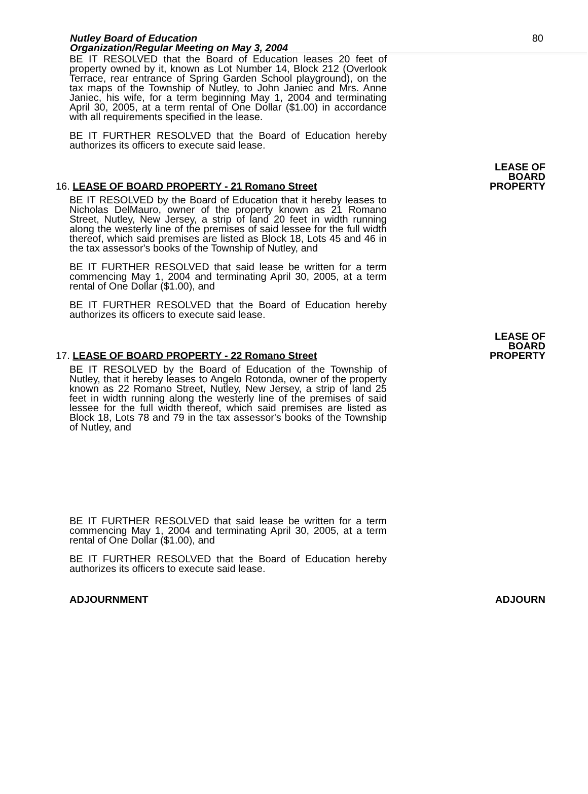Nutley Board of Education
Organization/Regular Meeting on May 3, 2004 80
BE IT RESOLVED that the Board of Education leases 20 feet of property owned by it, known as Lot Number 14, Block 212 (Overlook Terrace, rear entrance of Spring Garden School playground), on the tax maps of the Township of Nutley, to John Janiec and Mrs. Anne Janiec, his wife, for a term beginning May 1, 2004 and terminating April 30, 2005, at a term rental of One Dollar ($1.00) in accordance with all requirements specified in the lease.
BE IT FURTHER RESOLVED that the Board of Education hereby authorizes its officers to execute said lease.
16. LEASE OF BOARD PROPERTY - 21 Romano Street
LEASE OF
BOARD
PROPERTY
BE IT RESOLVED by the Board of Education that it hereby leases to Nicholas DelMauro, owner of the property known as 21 Romano Street, Nutley, New Jersey, a strip of land 20 feet in width running along the westerly line of the premises of said lessee for the full width thereof, which said premises are listed as Block 18, Lots 45 and 46 in the tax assessor's books of the Township of Nutley, and
BE IT FURTHER RESOLVED that said lease be written for a term commencing May 1, 2004 and terminating April 30, 2005, at a term rental of One Dollar ($1.00), and
BE IT FURTHER RESOLVED that the Board of Education hereby authorizes its officers to execute said lease.
17. LEASE OF BOARD PROPERTY - 22 Romano Street
LEASE OF
BOARD
PROPERTY
BE IT RESOLVED by the Board of Education of the Township of Nutley, that it hereby leases to Angelo Rotonda, owner of the property known as 22 Romano Street, Nutley, New Jersey, a strip of land 25 feet in width running along the westerly line of the premises of said lessee for the full width thereof, which said premises are listed as Block 18, Lots 78 and 79 in the tax assessor's books of the Township of Nutley, and
BE IT FURTHER RESOLVED that said lease be written for a term commencing May 1, 2004 and terminating April 30, 2005, at a term rental of One Dollar ($1.00), and
BE IT FURTHER RESOLVED that the Board of Education hereby authorizes its officers to execute said lease.
ADJOURNMENT ADJOURN